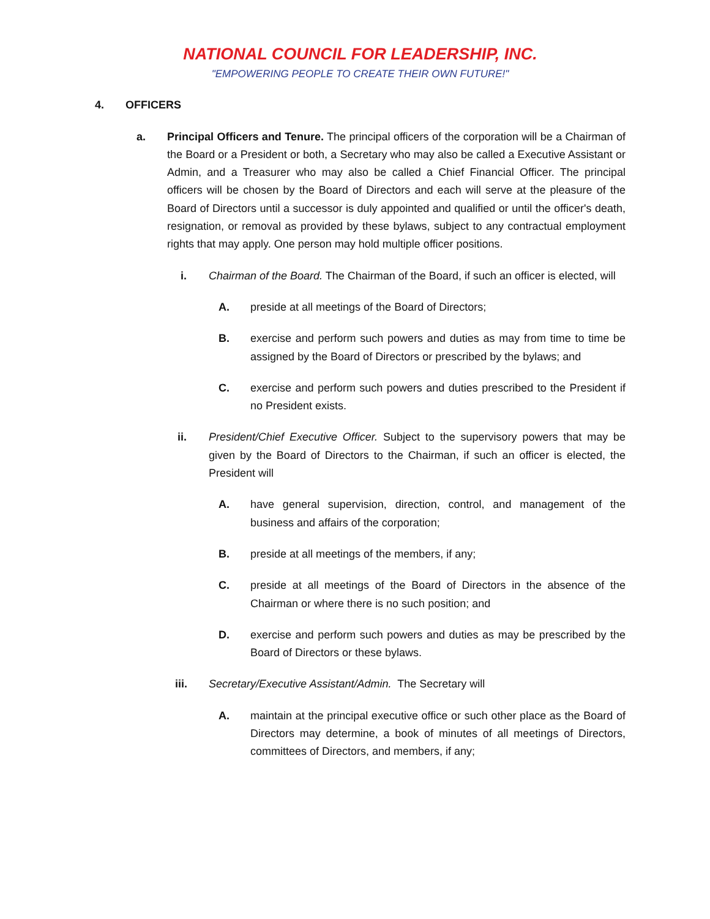NATIONAL COUNCIL FOR LEADERSHIP, INC.
"EMPOWERING PEOPLE TO CREATE THEIR OWN FUTURE!"
4. OFFICERS
a. Principal Officers and Tenure. The principal officers of the corporation will be a Chairman of the Board or a President or both, a Secretary who may also be called a Executive Assistant or Admin, and a Treasurer who may also be called a Chief Financial Officer. The principal officers will be chosen by the Board of Directors and each will serve at the pleasure of the Board of Directors until a successor is duly appointed and qualified or until the officer's death, resignation, or removal as provided by these bylaws, subject to any contractual employment rights that may apply. One person may hold multiple officer positions.
i. Chairman of the Board. The Chairman of the Board, if such an officer is elected, will
A. preside at all meetings of the Board of Directors;
B. exercise and perform such powers and duties as may from time to time be assigned by the Board of Directors or prescribed by the bylaws; and
C. exercise and perform such powers and duties prescribed to the President if no President exists.
ii. President/Chief Executive Officer. Subject to the supervisory powers that may be given by the Board of Directors to the Chairman, if such an officer is elected, the President will
A. have general supervision, direction, control, and management of the business and affairs of the corporation;
B. preside at all meetings of the members, if any;
C. preside at all meetings of the Board of Directors in the absence of the Chairman or where there is no such position; and
D. exercise and perform such powers and duties as may be prescribed by the Board of Directors or these bylaws.
iii. Secretary/Executive Assistant/Admin. The Secretary will
A. maintain at the principal executive office or such other place as the Board of Directors may determine, a book of minutes of all meetings of Directors, committees of Directors, and members, if any;